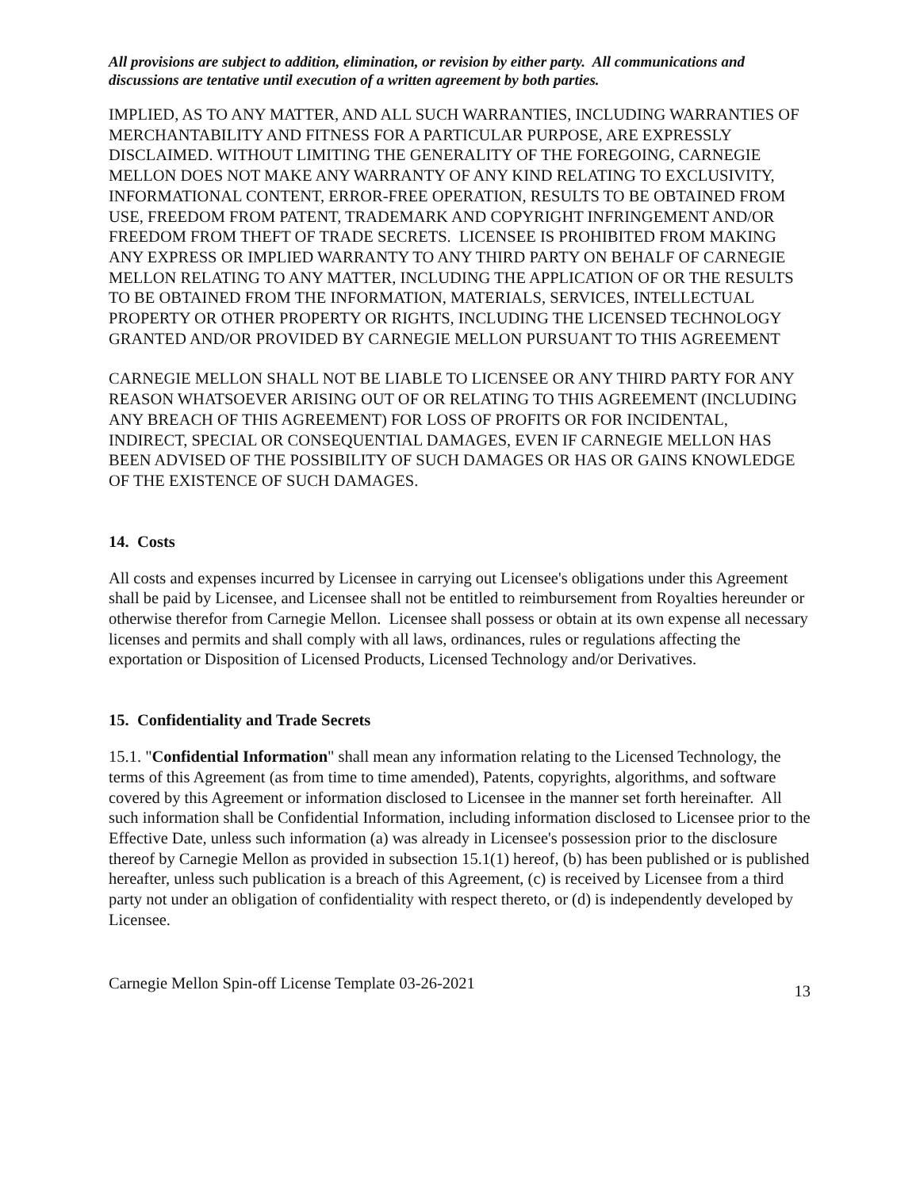All provisions are subject to addition, elimination, or revision by either party. All communications and discussions are tentative until execution of a written agreement by both parties.
IMPLIED, AS TO ANY MATTER, AND ALL SUCH WARRANTIES, INCLUDING WARRANTIES OF MERCHANTABILITY AND FITNESS FOR A PARTICULAR PURPOSE, ARE EXPRESSLY DISCLAIMED. WITHOUT LIMITING THE GENERALITY OF THE FOREGOING, CARNEGIE MELLON DOES NOT MAKE ANY WARRANTY OF ANY KIND RELATING TO EXCLUSIVITY, INFORMATIONAL CONTENT, ERROR-FREE OPERATION, RESULTS TO BE OBTAINED FROM USE, FREEDOM FROM PATENT, TRADEMARK AND COPYRIGHT INFRINGEMENT AND/OR FREEDOM FROM THEFT OF TRADE SECRETS. LICENSEE IS PROHIBITED FROM MAKING ANY EXPRESS OR IMPLIED WARRANTY TO ANY THIRD PARTY ON BEHALF OF CARNEGIE MELLON RELATING TO ANY MATTER, INCLUDING THE APPLICATION OF OR THE RESULTS TO BE OBTAINED FROM THE INFORMATION, MATERIALS, SERVICES, INTELLECTUAL PROPERTY OR OTHER PROPERTY OR RIGHTS, INCLUDING THE LICENSED TECHNOLOGY GRANTED AND/OR PROVIDED BY CARNEGIE MELLON PURSUANT TO THIS AGREEMENT
CARNEGIE MELLON SHALL NOT BE LIABLE TO LICENSEE OR ANY THIRD PARTY FOR ANY REASON WHATSOEVER ARISING OUT OF OR RELATING TO THIS AGREEMENT (INCLUDING ANY BREACH OF THIS AGREEMENT) FOR LOSS OF PROFITS OR FOR INCIDENTAL, INDIRECT, SPECIAL OR CONSEQUENTIAL DAMAGES, EVEN IF CARNEGIE MELLON HAS BEEN ADVISED OF THE POSSIBILITY OF SUCH DAMAGES OR HAS OR GAINS KNOWLEDGE OF THE EXISTENCE OF SUCH DAMAGES.
14. Costs
All costs and expenses incurred by Licensee in carrying out Licensee's obligations under this Agreement shall be paid by Licensee, and Licensee shall not be entitled to reimbursement from Royalties hereunder or otherwise therefor from Carnegie Mellon. Licensee shall possess or obtain at its own expense all necessary licenses and permits and shall comply with all laws, ordinances, rules or regulations affecting the exportation or Disposition of Licensed Products, Licensed Technology and/or Derivatives.
15. Confidentiality and Trade Secrets
15.1. "Confidential Information" shall mean any information relating to the Licensed Technology, the terms of this Agreement (as from time to time amended), Patents, copyrights, algorithms, and software covered by this Agreement or information disclosed to Licensee in the manner set forth hereinafter. All such information shall be Confidential Information, including information disclosed to Licensee prior to the Effective Date, unless such information (a) was already in Licensee's possession prior to the disclosure thereof by Carnegie Mellon as provided in subsection 15.1(1) hereof, (b) has been published or is published hereafter, unless such publication is a breach of this Agreement, (c) is received by Licensee from a third party not under an obligation of confidentiality with respect thereto, or (d) is independently developed by Licensee.
Carnegie Mellon Spin-off License Template 03-26-2021 13